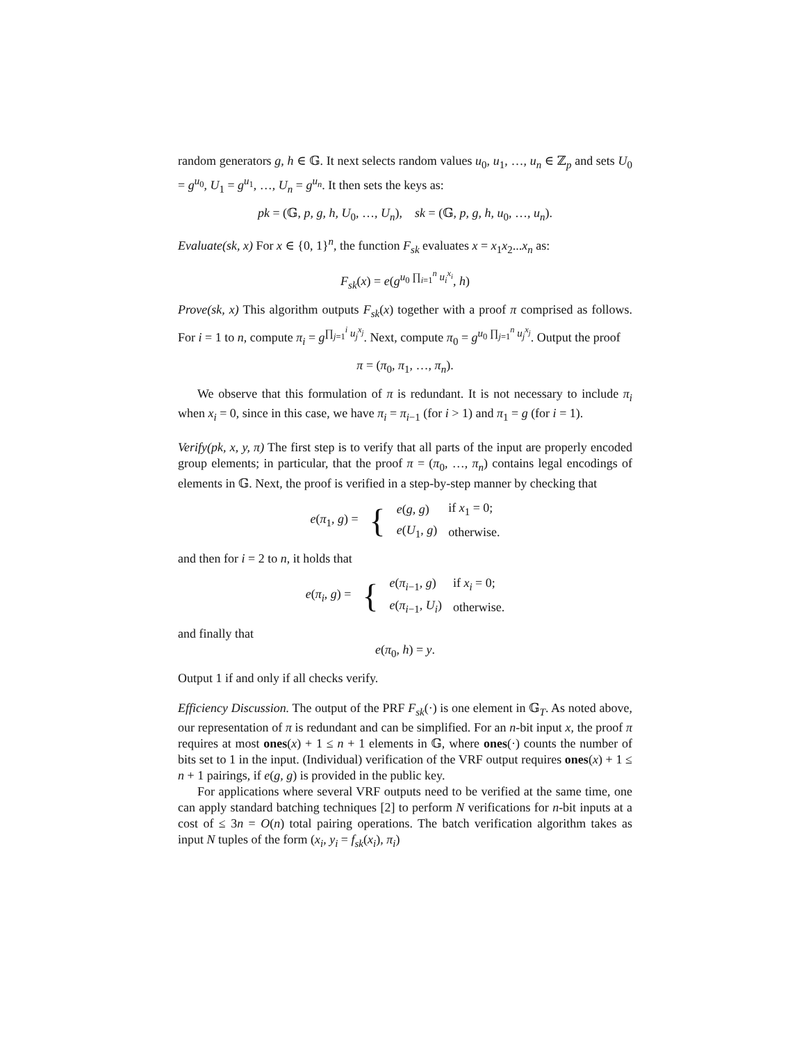random generators g, h ∈ 𝔾. It next selects random values u<sub>0</sub>, u<sub>1</sub>, …, u<sub>n</sub> ∈ ℤ<sub>p</sub> and sets U<sub>0</sub> = g<sup>u<sub>0</sub></sup>, U<sub>1</sub> = g<sup>u<sub>1</sub></sup>, …, U<sub>n</sub> = g<sup>u<sub>n</sub></sup>. It then sets the keys as:
pk = (𝔾, p, g, h, U<sub>0</sub>, …, U<sub>n</sub>), sk = (𝔾, p, g, h, u<sub>0</sub>, …, u<sub>n</sub>).
Evaluate(sk, x) For x ∈ {0, 1}<sup>n</sup>, the function F<sub>sk</sub> evaluates x = x<sub>1</sub>x<sub>2</sub>...x<sub>n</sub> as:
F<sub>sk</sub>(x) = e(g<sup>u<sub>0</sub> ∏<sub>i=1</sub><sup>n</sup> u<sub>i</sub><sup>x<sub>i</sub></sup></sup>, h)
Prove(sk, x) This algorithm outputs F<sub>sk</sub>(x) together with a proof π comprised as follows. For i = 1 to n, compute π<sub>i</sub> = g<sup>∏<sub>j=1</sub><sup>i</sup> u<sub>j</sub><sup>x<sub>j</sub></sup></sup>. Next, compute π<sub>0</sub> = g<sup>u<sub>0</sub> ∏<sub>j=1</sub><sup>n</sup> u<sub>j</sub><sup>x<sub>j</sub></sup></sup>. Output the proof
π = (π<sub>0</sub>, π<sub>1</sub>, …, π<sub>n</sub>).
We observe that this formulation of π is redundant. It is not necessary to include π<sub>i</sub> when x<sub>i</sub> = 0, since in this case, we have π<sub>i</sub> = π<sub>i−1</sub> (for i > 1) and π<sub>1</sub> = g (for i = 1).
Verify(pk, x, y, π) The first step is to verify that all parts of the input are properly encoded group elements; in particular, that the proof π = (π<sub>0</sub>, …, π<sub>n</sub>) contains legal encodings of elements in 𝔾. Next, the proof is verified in a step-by-step manner by checking that
| e ( π<sub>1</sub>, g ) = | { | e ( g, g ) | if x<sub>1</sub> = 0; |
| | | e ( U<sub>1</sub>, g ) | otherwise. |
and then for i = 2 to n, it holds that
| e ( π<sub>i</sub> , g ) = | { | e ( π<sub>i−1</sub>, g ) | if x<sub>i</sub> = 0; |
| | | e ( π<sub>i−1</sub>, U<sub>i</sub> ) | otherwise. |
and finally that
e(π<sub>0</sub>, h) = y.
Output 1 if and only if all checks verify.
Efficiency Discussion. The output of the PRF F<sub>sk</sub>(·) is one element in 𝔾<sub>T</sub>. As noted above, our representation of π is redundant and can be simplified. For an n-bit input x, the proof π requires at most ones(x) + 1 ≤ n + 1 elements in 𝔾, where ones(·) counts the number of bits set to 1 in the input. (Individual) verification of the VRF output requires ones(x) + 1 ≤ n + 1 pairings, if e(g, g) is provided in the public key.
For applications where several VRF outputs need to be verified at the same time, one can apply standard batching techniques [2] to perform N verifications for n-bit inputs at a cost of ≤ 3n = O(n) total pairing operations. The batch verification algorithm takes as input N tuples of the form (x<sub>i</sub>, y<sub>i</sub> = f<sub>sk</sub>(x<sub>i</sub>), π<sub>i</sub>)